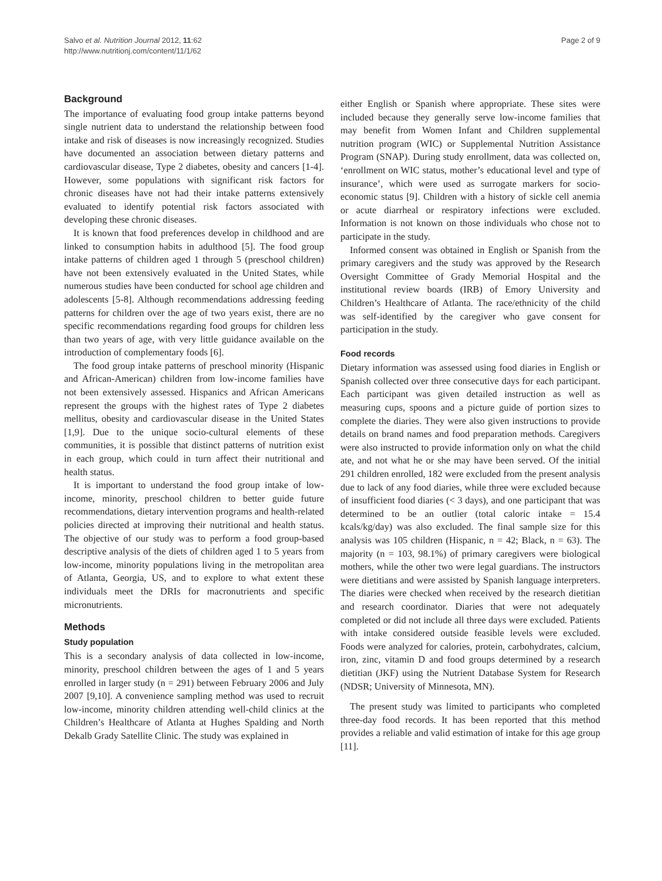Salvo et al. Nutrition Journal 2012, 11:62
http://www.nutritionj.com/content/11/1/62
Page 2 of 9
Background
The importance of evaluating food group intake patterns beyond single nutrient data to understand the relationship between food intake and risk of diseases is now increasingly recognized. Studies have documented an association between dietary patterns and cardiovascular disease, Type 2 diabetes, obesity and cancers [1-4]. However, some populations with significant risk factors for chronic diseases have not had their intake patterns extensively evaluated to identify potential risk factors associated with developing these chronic diseases.
It is known that food preferences develop in childhood and are linked to consumption habits in adulthood [5]. The food group intake patterns of children aged 1 through 5 (preschool children) have not been extensively evaluated in the United States, while numerous studies have been conducted for school age children and adolescents [5-8]. Although recommendations addressing feeding patterns for children over the age of two years exist, there are no specific recommendations regarding food groups for children less than two years of age, with very little guidance available on the introduction of complementary foods [6].
The food group intake patterns of preschool minority (Hispanic and African-American) children from low-income families have not been extensively assessed. Hispanics and African Americans represent the groups with the highest rates of Type 2 diabetes mellitus, obesity and cardiovascular disease in the United States [1,9]. Due to the unique socio-cultural elements of these communities, it is possible that distinct patterns of nutrition exist in each group, which could in turn affect their nutritional and health status.
It is important to understand the food group intake of low-income, minority, preschool children to better guide future recommendations, dietary intervention programs and health-related policies directed at improving their nutritional and health status. The objective of our study was to perform a food group-based descriptive analysis of the diets of children aged 1 to 5 years from low-income, minority populations living in the metropolitan area of Atlanta, Georgia, US, and to explore to what extent these individuals meet the DRIs for macronutrients and specific micronutrients.
Methods
Study population
This is a secondary analysis of data collected in low-income, minority, preschool children between the ages of 1 and 5 years enrolled in larger study (n = 291) between February 2006 and July 2007 [9,10]. A convenience sampling method was used to recruit low-income, minority children attending well-child clinics at the Children’s Healthcare of Atlanta at Hughes Spalding and North Dekalb Grady Satellite Clinic. The study was explained in
either English or Spanish where appropriate. These sites were included because they generally serve low-income families that may benefit from Women Infant and Children supplemental nutrition program (WIC) or Supplemental Nutrition Assistance Program (SNAP). During study enrollment, data was collected on, ‘enrollment on WIC status, mother’s educational level and type of insurance’, which were used as surrogate markers for socio-economic status [9]. Children with a history of sickle cell anemia or acute diarrheal or respiratory infections were excluded. Information is not known on those individuals who chose not to participate in the study.
Informed consent was obtained in English or Spanish from the primary caregivers and the study was approved by the Research Oversight Committee of Grady Memorial Hospital and the institutional review boards (IRB) of Emory University and Children’s Healthcare of Atlanta. The race/ethnicity of the child was self-identified by the caregiver who gave consent for participation in the study.
Food records
Dietary information was assessed using food diaries in English or Spanish collected over three consecutive days for each participant. Each participant was given detailed instruction as well as measuring cups, spoons and a picture guide of portion sizes to complete the diaries. They were also given instructions to provide details on brand names and food preparation methods. Caregivers were also instructed to provide information only on what the child ate, and not what he or she may have been served. Of the initial 291 children enrolled, 182 were excluded from the present analysis due to lack of any food diaries, while three were excluded because of insufficient food diaries (< 3 days), and one participant that was determined to be an outlier (total caloric intake = 15.4 kcals/kg/day) was also excluded. The final sample size for this analysis was 105 children (Hispanic, n = 42; Black, n = 63). The majority (n = 103, 98.1%) of primary caregivers were biological mothers, while the other two were legal guardians. The instructors were dietitians and were assisted by Spanish language interpreters. The diaries were checked when received by the research dietitian and research coordinator. Diaries that were not adequately completed or did not include all three days were excluded. Patients with intake considered outside feasible levels were excluded. Foods were analyzed for calories, protein, carbohydrates, calcium, iron, zinc, vitamin D and food groups determined by a research dietitian (JKF) using the Nutrient Database System for Research (NDSR; University of Minnesota, MN).
The present study was limited to participants who completed three-day food records. It has been reported that this method provides a reliable and valid estimation of intake for this age group [11].